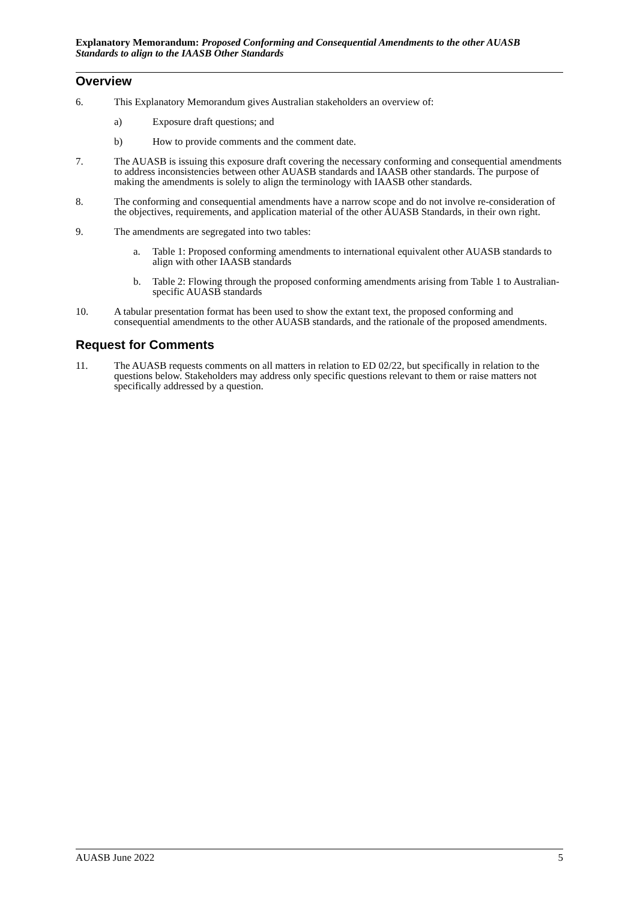Explanatory Memorandum: Proposed Conforming and Consequential Amendments to the other AUASB Standards to align to the IAASB Other Standards
Overview
6. This Explanatory Memorandum gives Australian stakeholders an overview of:
a) Exposure draft questions; and
b) How to provide comments and the comment date.
7. The AUASB is issuing this exposure draft covering the necessary conforming and consequential amendments to address inconsistencies between other AUASB standards and IAASB other standards. The purpose of making the amendments is solely to align the terminology with IAASB other standards.
8. The conforming and consequential amendments have a narrow scope and do not involve re-consideration of the objectives, requirements, and application material of the other AUASB Standards, in their own right.
9. The amendments are segregated into two tables:
a. Table 1: Proposed conforming amendments to international equivalent other AUASB standards to align with other IAASB standards
b. Table 2: Flowing through the proposed conforming amendments arising from Table 1 to Australian-specific AUASB standards
10. A tabular presentation format has been used to show the extant text, the proposed conforming and consequential amendments to the other AUASB standards, and the rationale of the proposed amendments.
Request for Comments
11. The AUASB requests comments on all matters in relation to ED 02/22, but specifically in relation to the questions below. Stakeholders may address only specific questions relevant to them or raise matters not specifically addressed by a question.
AUASB June 2022 5